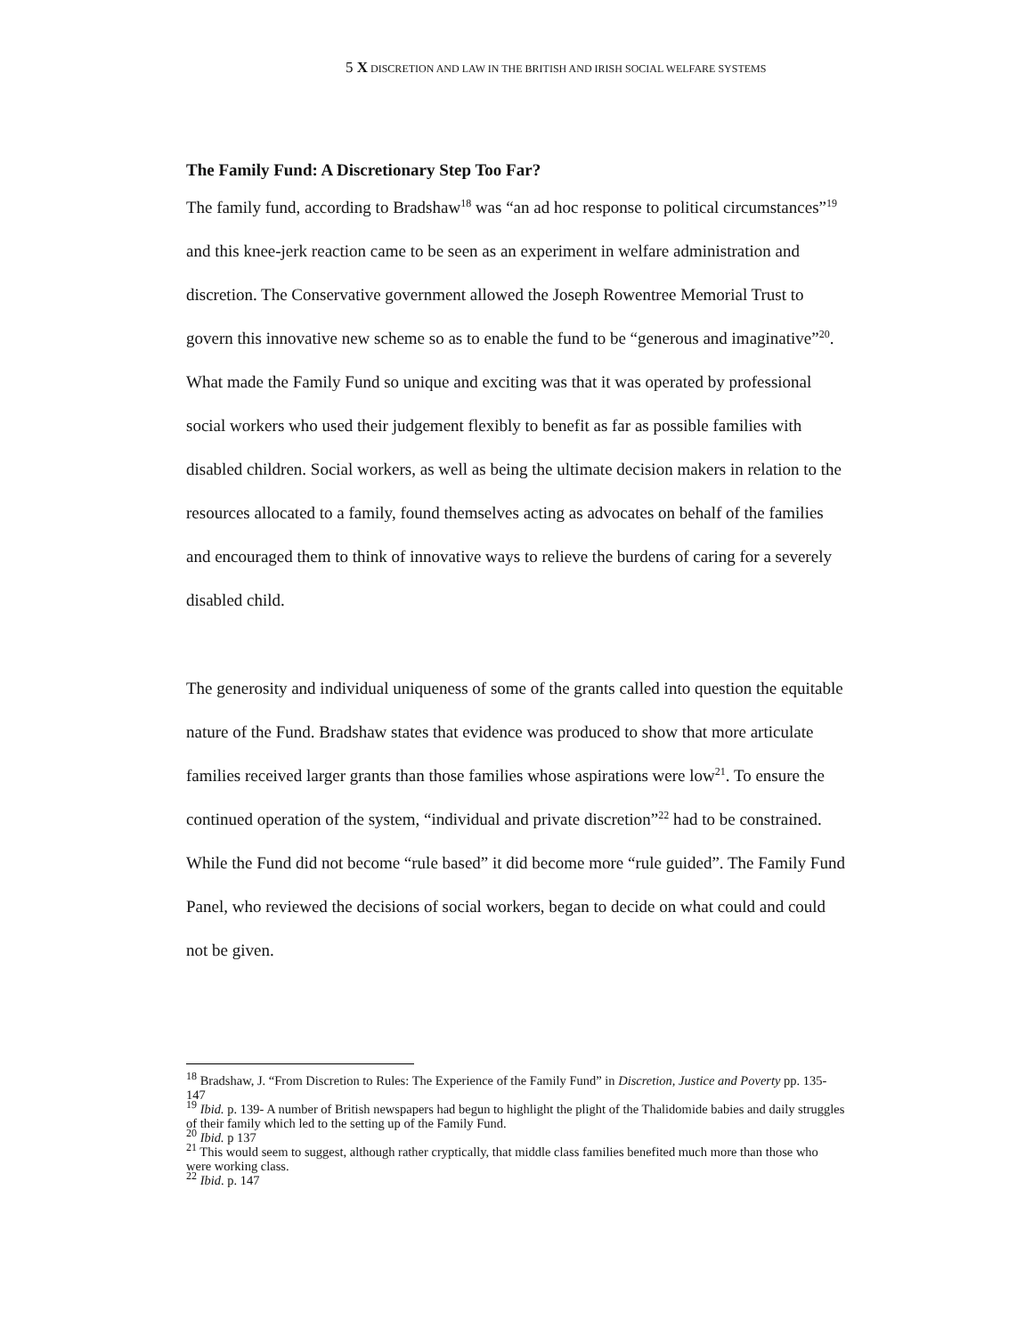5 X DISCRETION AND LAW IN THE BRITISH AND IRISH SOCIAL WELFARE SYSTEMS
The Family Fund: A Discretionary Step Too Far?
The family fund, according to Bradshaw<sup>18</sup> was “an ad hoc response to political circumstances”<sup>19</sup> and this knee-jerk reaction came to be seen as an experiment in welfare administration and discretion. The Conservative government allowed the Joseph Rowentree Memorial Trust to govern this innovative new scheme so as to enable the fund to be “generous and imaginative”<sup>20</sup>. What made the Family Fund so unique and exciting was that it was operated by professional social workers who used their judgement flexibly to benefit as far as possible families with disabled children. Social workers, as well as being the ultimate decision makers in relation to the resources allocated to a family, found themselves acting as advocates on behalf of the families and encouraged them to think of innovative ways to relieve the burdens of caring for a severely disabled child.
The generosity and individual uniqueness of some of the grants called into question the equitable nature of the Fund. Bradshaw states that evidence was produced to show that more articulate families received larger grants than those families whose aspirations were low<sup>21</sup>. To ensure the continued operation of the system, “individual and private discretion”<sup>22</sup> had to be constrained. While the Fund did not become “rule based” it did become more “rule guided”. The Family Fund Panel, who reviewed the decisions of social workers, began to decide on what could and could not be given.
<sup>18</sup> Bradshaw, J. “From Discretion to Rules: The Experience of the Family Fund” in Discretion, Justice and Poverty pp. 135-147
<sup>19</sup> Ibid. p. 139- A number of British newspapers had begun to highlight the plight of the Thalidomide babies and daily struggles of their family which led to the setting up of the Family Fund.
<sup>20</sup> Ibid. p 137
<sup>21</sup> This would seem to suggest, although rather cryptically, that middle class families benefited much more than those who were working class.
<sup>22</sup> Ibid. p. 147